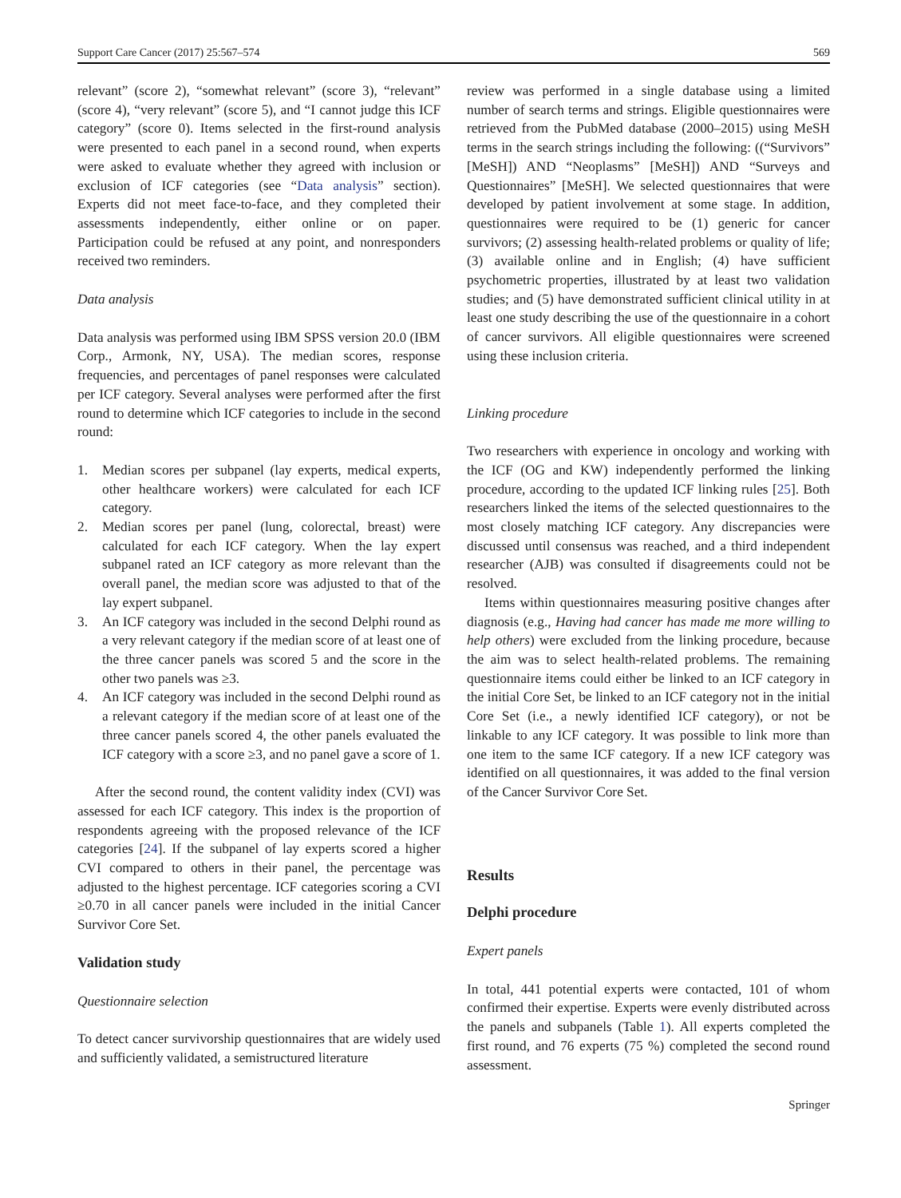Support Care Cancer (2017) 25:567–574 569
relevant” (score 2), “somewhat relevant” (score 3), “relevant” (score 4), “very relevant” (score 5), and “I cannot judge this ICF category” (score 0). Items selected in the first-round analysis were presented to each panel in a second round, when experts were asked to evaluate whether they agreed with inclusion or exclusion of ICF categories (see “Data analysis” section). Experts did not meet face-to-face, and they completed their assessments independently, either online or on paper. Participation could be refused at any point, and nonresponders received two reminders.
Data analysis
Data analysis was performed using IBM SPSS version 20.0 (IBM Corp., Armonk, NY, USA). The median scores, response frequencies, and percentages of panel responses were calculated per ICF category. Several analyses were performed after the first round to determine which ICF categories to include in the second round:
1. Median scores per subpanel (lay experts, medical experts, other healthcare workers) were calculated for each ICF category.
2. Median scores per panel (lung, colorectal, breast) were calculated for each ICF category. When the lay expert subpanel rated an ICF category as more relevant than the overall panel, the median score was adjusted to that of the lay expert subpanel.
3. An ICF category was included in the second Delphi round as a very relevant category if the median score of at least one of the three cancer panels was scored 5 and the score in the other two panels was ≥3.
4. An ICF category was included in the second Delphi round as a relevant category if the median score of at least one of the three cancer panels scored 4, the other panels evaluated the ICF category with a score ≥3, and no panel gave a score of 1.
After the second round, the content validity index (CVI) was assessed for each ICF category. This index is the proportion of respondents agreeing with the proposed relevance of the ICF categories [24]. If the subpanel of lay experts scored a higher CVI compared to others in their panel, the percentage was adjusted to the highest percentage. ICF categories scoring a CVI ≥0.70 in all cancer panels were included in the initial Cancer Survivor Core Set.
Validation study
Questionnaire selection
To detect cancer survivorship questionnaires that are widely used and sufficiently validated, a semistructured literature
review was performed in a single database using a limited number of search terms and strings. Eligible questionnaires were retrieved from the PubMed database (2000–2015) using MeSH terms in the search strings including the following: ((“Survivors” [MeSH]) AND “Neoplasms” [MeSH]) AND “Surveys and Questionnaires” [MeSH]. We selected questionnaires that were developed by patient involvement at some stage. In addition, questionnaires were required to be (1) generic for cancer survivors; (2) assessing health-related problems or quality of life; (3) available online and in English; (4) have sufficient psychometric properties, illustrated by at least two validation studies; and (5) have demonstrated sufficient clinical utility in at least one study describing the use of the questionnaire in a cohort of cancer survivors. All eligible questionnaires were screened using these inclusion criteria.
Linking procedure
Two researchers with experience in oncology and working with the ICF (OG and KW) independently performed the linking procedure, according to the updated ICF linking rules [25]. Both researchers linked the items of the selected questionnaires to the most closely matching ICF category. Any discrepancies were discussed until consensus was reached, and a third independent researcher (AJB) was consulted if disagreements could not be resolved.
Items within questionnaires measuring positive changes after diagnosis (e.g., Having had cancer has made me more willing to help others) were excluded from the linking procedure, because the aim was to select health-related problems. The remaining questionnaire items could either be linked to an ICF category in the initial Core Set, be linked to an ICF category not in the initial Core Set (i.e., a newly identified ICF category), or not be linkable to any ICF category. It was possible to link more than one item to the same ICF category. If a new ICF category was identified on all questionnaires, it was added to the final version of the Cancer Survivor Core Set.
Results
Delphi procedure
Expert panels
In total, 441 potential experts were contacted, 101 of whom confirmed their expertise. Experts were evenly distributed across the panels and subpanels (Table 1). All experts completed the first round, and 76 experts (75 %) completed the second round assessment.
Springer